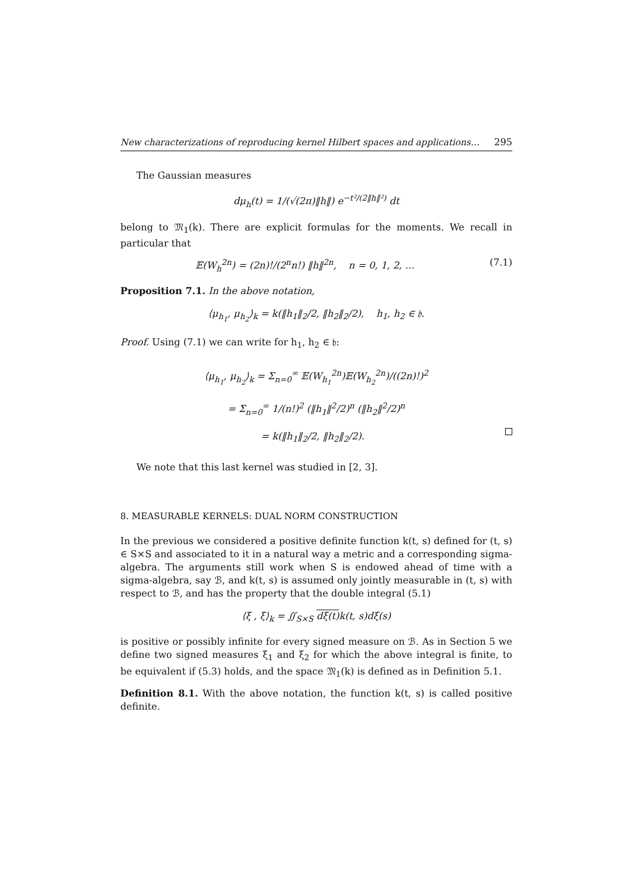New characterizations of reproducing kernel Hilbert spaces and applications… 295
The Gaussian measures
dμ<sub>h</sub>(t) = 1/(√(2π)‖h‖) e<sup>−t²/(2‖h‖²)</sup> dt
belong to 𝔐<sub>1</sub>(k). There are explicit formulas for the moments. We recall in particular that
𝔼(W<sub>h</sub><sup>2n</sup>) = (2n)!/(2<sup>n</sup>n!) ‖h‖<sup>2n</sup>, n = 0, 1, 2, … (7.1)
Proposition 7.1. In the above notation,
⟨μ<sub>h<sub>1</sub></sub>, μ<sub>h<sub>2</sub></sub>⟩<sub>k</sub> = k(‖h<sub>1</sub>‖<sub>2</sub>/2, ‖h<sub>2</sub>‖<sub>2</sub>/2), h<sub>1</sub>, h<sub>2</sub> ∈ 𝔥.
Proof. Using (7.1) we can write for h<sub>1</sub>, h<sub>2</sub> ∈ 𝔥:
⟨μ<sub>h<sub>1</sub></sub>, μ<sub>h<sub>2</sub></sub>⟩<sub>k</sub> = Σ<sub>n=0</sub><sup>∞</sup> 𝔼(W<sub>h<sub>1</sub></sub><sup>2n</sup>)𝔼(W<sub>h<sub>2</sub></sub><sup>2n</sup>)/((2n)!)<sup>2</sup>
= Σ<sub>n=0</sub><sup>∞</sup> 1/(n!)<sup>2</sup> (‖h<sub>1</sub>‖<sup>2</sup>/2)<sup>n</sup> (‖h<sub>2</sub>‖<sup>2</sup>/2)<sup>n</sup>
= k(‖h<sub>1</sub>‖<sub>2</sub>/2, ‖h<sub>2</sub>‖<sub>2</sub>/2).
We note that this last kernel was studied in [2, 3].
8. MEASURABLE KERNELS: DUAL NORM CONSTRUCTION
In the previous we considered a positive definite function k(t, s) defined for (t, s) ∈ S×S and associated to it in a natural way a metric and a corresponding sigma-algebra. The arguments still work when S is endowed ahead of time with a sigma-algebra, say ℬ, and k(t, s) is assumed only jointly measurable in (t, s) with respect to ℬ, and has the property that the double integral (5.1)
⟨ξ , ξ⟩<sub>k</sub> = ∬<sub>S×S</sub> dξ(t) k(t, s)dξ(s)
is positive or possibly infinite for every signed measure on ℬ. As in Section 5 we define two signed measures ξ<sub>1</sub> and ξ<sub>2</sub> for which the above integral is finite, to be equivalent if (5.3) holds, and the space 𝔐<sub>1</sub>(k) is defined as in Definition 5.1.
Definition 8.1. With the above notation, the function k(t, s) is called positive definite.